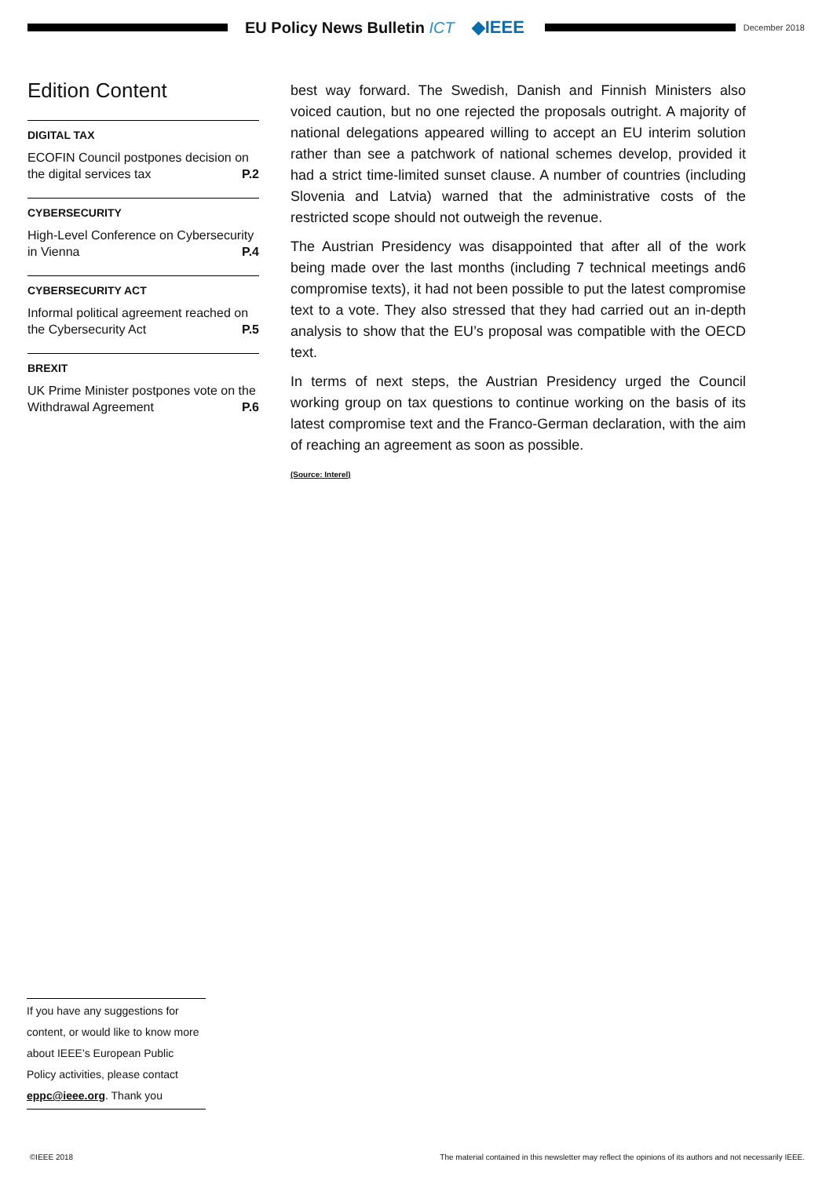EU Policy News Bulletin ICT ◆IEEE
December 2018
Edition Content
DIGITAL TAX
ECOFIN Council postpones decision on the digital services tax P.2
CYBERSECURITY
High-Level Conference on Cybersecurity in Vienna P.4
CYBERSECURITY ACT
Informal political agreement reached on the Cybersecurity Act P.5
BREXIT
UK Prime Minister postpones vote on the Withdrawal Agreement P.6
best way forward. The Swedish, Danish and Finnish Ministers also voiced caution, but no one rejected the proposals outright. A majority of national delegations appeared willing to accept an EU interim solution rather than see a patchwork of national schemes develop, provided it had a strict time-limited sunset clause. A number of countries (including Slovenia and Latvia) warned that the administrative costs of the restricted scope should not outweigh the revenue.
The Austrian Presidency was disappointed that after all of the work being made over the last months (including 7 technical meetings and6 compromise texts), it had not been possible to put the latest compromise text to a vote. They also stressed that they had carried out an in-depth analysis to show that the EU’s proposal was compatible with the OECD text.
In terms of next steps, the Austrian Presidency urged the Council working group on tax questions to continue working on the basis of its latest compromise text and the Franco-German declaration, with the aim of reaching an agreement as soon as possible.
(Source: Interel)
If you have any suggestions for content, or would like to know more about IEEE’s European Public Policy activities, please contact eppc@ieee.org. Thank you
©IEEE 2018 The material contained in this newsletter may reflect the opinions of its authors and not necessarily IEEE.